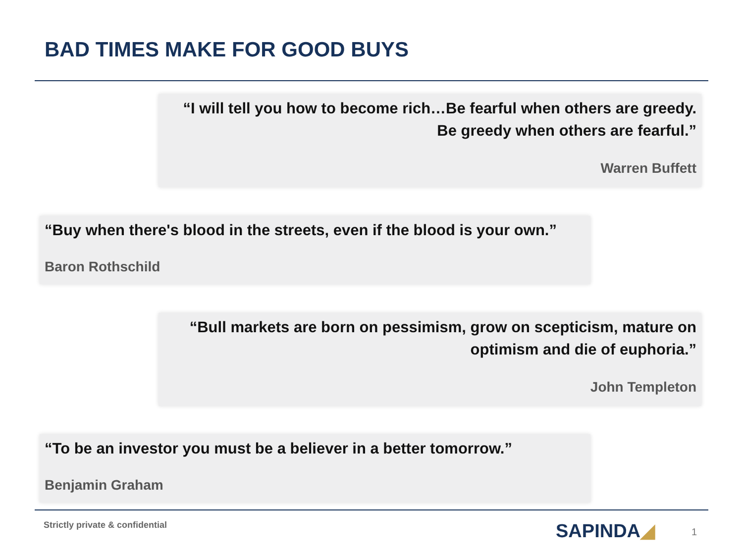BAD TIMES MAKE FOR GOOD BUYS
“I will tell you how to become rich…Be fearful when others are greedy. Be greedy when others are fearful.”
Warren Buffett
“Buy when there's blood in the streets, even if the blood is your own.”
Baron Rothschild
“Bull markets are born on pessimism, grow on scepticism, mature on optimism and die of euphoria.”
John Templeton
“To be an investor you must be a believer in a better tomorrow.”
Benjamin Graham
Strictly private & confidential
SAPINDA◢ 1